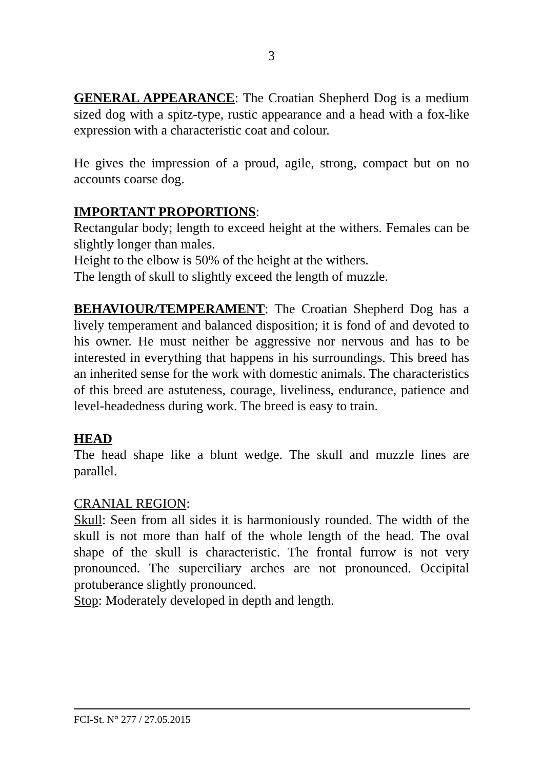3
GENERAL APPEARANCE: The Croatian Shepherd Dog is a medium sized dog with a spitz-type, rustic appearance and a head with a fox-like expression with a characteristic coat and colour.
He gives the impression of a proud, agile, strong, compact but on no accounts coarse dog.
IMPORTANT PROPORTIONS:
Rectangular body; length to exceed height at the withers. Females can be slightly longer than males.
Height to the elbow is 50% of the height at the withers.
The length of skull to slightly exceed the length of muzzle.
BEHAVIOUR/TEMPERAMENT: The Croatian Shepherd Dog has a lively temperament and balanced disposition; it is fond of and devoted to his owner. He must neither be aggressive nor nervous and has to be interested in everything that happens in his surroundings. This breed has an inherited sense for the work with domestic animals. The characteristics of this breed are astuteness, courage, liveliness, endurance, patience and level-headedness during work. The breed is easy to train.
HEAD
The head shape like a blunt wedge. The skull and muzzle lines are parallel.
CRANIAL REGION:
Skull: Seen from all sides it is harmoniously rounded. The width of the skull is not more than half of the whole length of the head. The oval shape of the skull is characteristic. The frontal furrow is not very pronounced. The superciliary arches are not pronounced. Occipital protuberance slightly pronounced.
Stop: Moderately developed in depth and length.
FCI-St. N° 277 / 27.05.2015